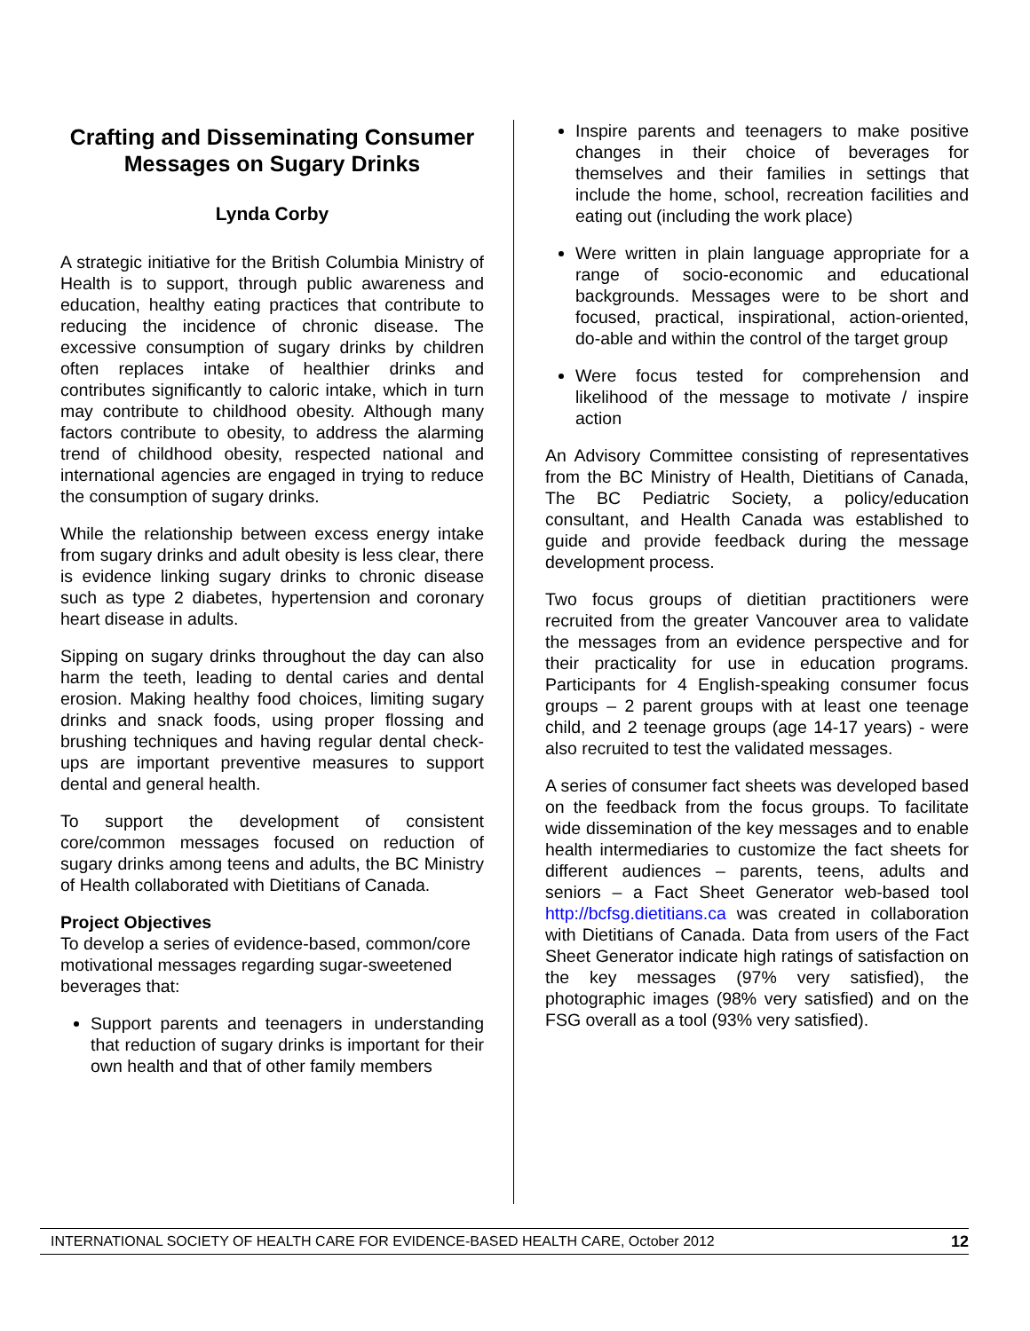Crafting and Disseminating Consumer Messages on Sugary Drinks
Lynda Corby
A strategic initiative for the British Columbia Ministry of Health is to support, through public awareness and education, healthy eating practices that contribute to reducing the incidence of chronic disease. The excessive consumption of sugary drinks by children often replaces intake of healthier drinks and contributes significantly to caloric intake, which in turn may contribute to childhood obesity. Although many factors contribute to obesity, to address the alarming trend of childhood obesity, respected national and international agencies are engaged in trying to reduce the consumption of sugary drinks.
While the relationship between excess energy intake from sugary drinks and adult obesity is less clear, there is evidence linking sugary drinks to chronic disease such as type 2 diabetes, hypertension and coronary heart disease in adults.
Sipping on sugary drinks throughout the day can also harm the teeth, leading to dental caries and dental erosion. Making healthy food choices, limiting sugary drinks and snack foods, using proper flossing and brushing techniques and having regular dental check-ups are important preventive measures to support dental and general health.
To support the development of consistent core/common messages focused on reduction of sugary drinks among teens and adults, the BC Ministry of Health collaborated with Dietitians of Canada.
Project Objectives
To develop a series of evidence-based, common/core motivational messages regarding sugar-sweetened beverages that:
Support parents and teenagers in understanding that reduction of sugary drinks is important for their own health and that of other family members
Inspire parents and teenagers to make positive changes in their choice of beverages for themselves and their families in settings that include the home, school, recreation facilities and eating out (including the work place)
Were written in plain language appropriate for a range of socio-economic and educational backgrounds. Messages were to be short and focused, practical, inspirational, action-oriented, do-able and within the control of the target group
Were focus tested for comprehension and likelihood of the message to motivate / inspire action
An Advisory Committee consisting of representatives from the BC Ministry of Health, Dietitians of Canada, The BC Pediatric Society, a policy/education consultant, and Health Canada was established to guide and provide feedback during the message development process.
Two focus groups of dietitian practitioners were recruited from the greater Vancouver area to validate the messages from an evidence perspective and for their practicality for use in education programs. Participants for 4 English-speaking consumer focus groups – 2 parent groups with at least one teenage child, and 2 teenage groups (age 14-17 years) - were also recruited to test the validated messages.
A series of consumer fact sheets was developed based on the feedback from the focus groups. To facilitate wide dissemination of the key messages and to enable health intermediaries to customize the fact sheets for different audiences – parents, teens, adults and seniors – a Fact Sheet Generator web-based tool http://bcfsg.dietitians.ca was created in collaboration with Dietitians of Canada. Data from users of the Fact Sheet Generator indicate high ratings of satisfaction on the key messages (97% very satisfied), the photographic images (98% very satisfied) and on the FSG overall as a tool (93% very satisfied).
INTERNATIONAL SOCIETY OF HEALTH CARE FOR EVIDENCE-BASED HEALTH CARE, October 2012 12